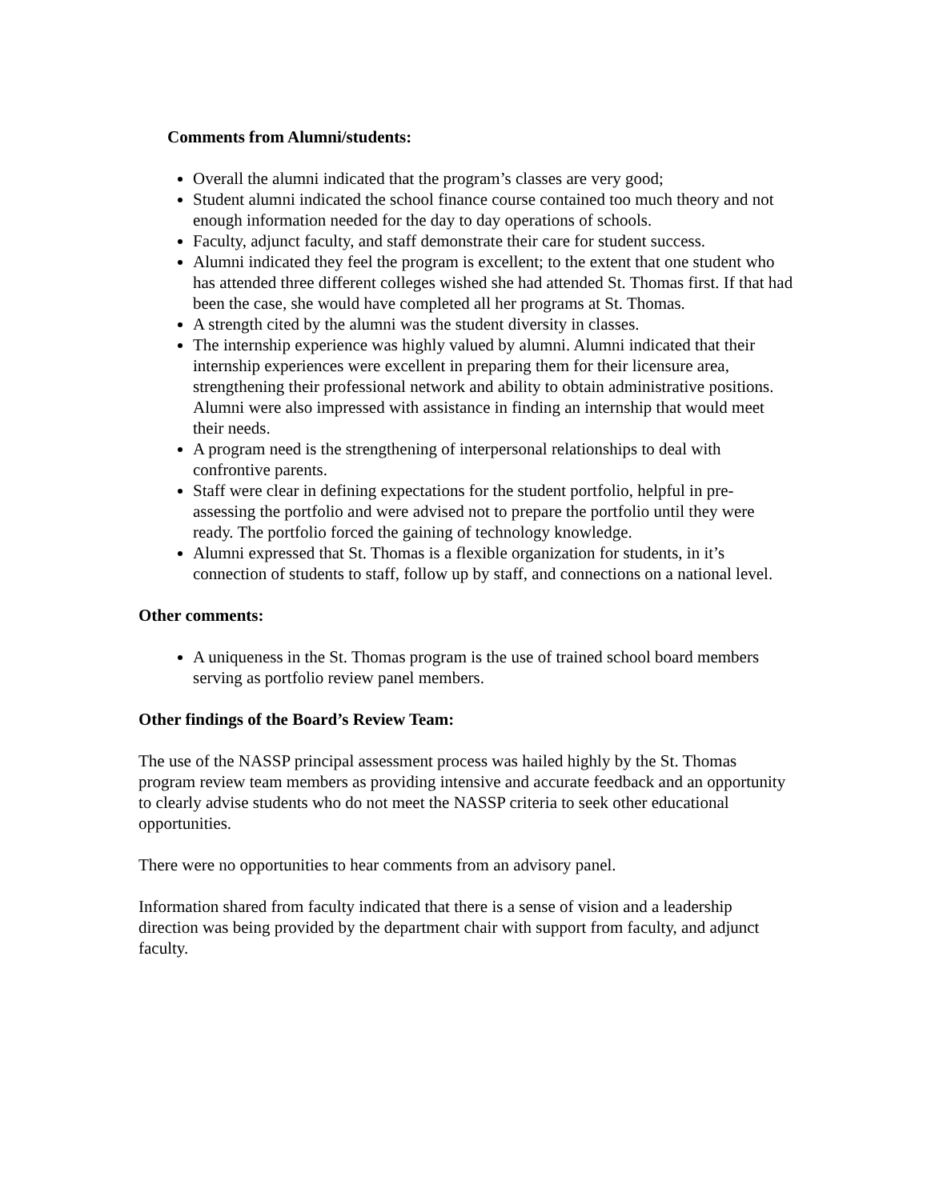Comments from Alumni/students:
Overall the alumni indicated that the program’s classes are very good;
Student alumni indicated the school finance course contained too much theory and not enough information needed for the day to day operations of schools.
Faculty, adjunct faculty, and staff demonstrate their care for student success.
Alumni indicated they feel the program is excellent; to the extent that one student who has attended three different colleges wished she had attended St. Thomas first. If that had been the case, she would have completed all her programs at St. Thomas.
A strength cited by the alumni was the student diversity in classes.
The internship experience was highly valued by alumni. Alumni indicated that their internship experiences were excellent in preparing them for their licensure area, strengthening their professional network and ability to obtain administrative positions. Alumni were also impressed with assistance in finding an internship that would meet their needs.
A program need is the strengthening of interpersonal relationships to deal with confrontive parents.
Staff were clear in defining expectations for the student portfolio, helpful in pre-assessing the portfolio and were advised not to prepare the portfolio until they were ready. The portfolio forced the gaining of technology knowledge.
Alumni expressed that St. Thomas is a flexible organization for students, in it’s connection of students to staff, follow up by staff, and connections on a national level.
Other comments:
A uniqueness in the St. Thomas program is the use of trained school board members serving as portfolio review panel members.
Other findings of the Board’s Review Team:
The use of the NASSP principal assessment process was hailed highly by the St. Thomas program review team members as providing intensive and accurate feedback and an opportunity to clearly advise students who do not meet the NASSP criteria to seek other educational opportunities.
There were no opportunities to hear comments from an advisory panel.
Information shared from faculty indicated that there is a sense of vision and a leadership direction was being provided by the department chair with support from faculty, and adjunct faculty.